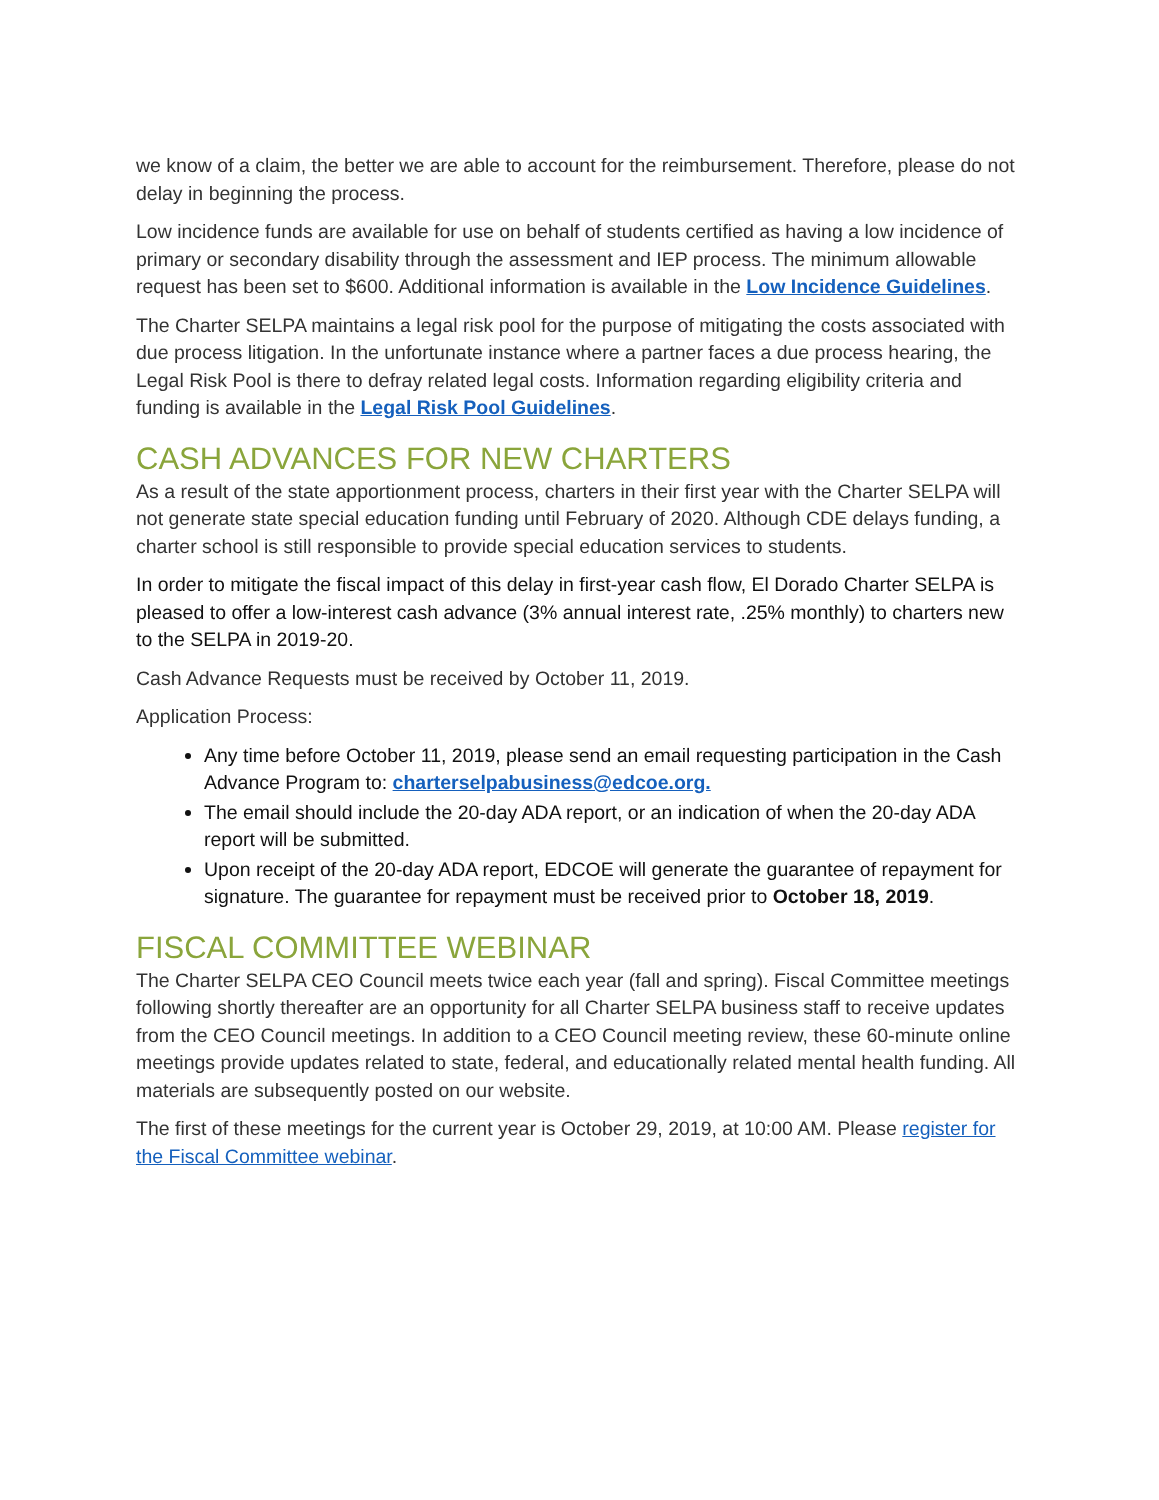we know of a claim, the better we are able to account for the reimbursement. Therefore, please do not delay in beginning the process.
Low incidence funds are available for use on behalf of students certified as having a low incidence of primary or secondary disability through the assessment and IEP process. The minimum allowable request has been set to $600. Additional information is available in the Low Incidence Guidelines.
The Charter SELPA maintains a legal risk pool for the purpose of mitigating the costs associated with due process litigation. In the unfortunate instance where a partner faces a due process hearing, the Legal Risk Pool is there to defray related legal costs. Information regarding eligibility criteria and funding is available in the Legal Risk Pool Guidelines.
CASH ADVANCES FOR NEW CHARTERS
As a result of the state apportionment process, charters in their first year with the Charter SELPA will not generate state special education funding until February of 2020. Although CDE delays funding, a charter school is still responsible to provide special education services to students.
In order to mitigate the fiscal impact of this delay in first-year cash flow, El Dorado Charter SELPA is pleased to offer a low-interest cash advance (3% annual interest rate, .25% monthly) to charters new to the SELPA in 2019-20.
Cash Advance Requests must be received by October 11, 2019.
Application Process:
Any time before October 11, 2019, please send an email requesting participation in the Cash Advance Program to: charterselpabusiness@edcoe.org.
The email should include the 20-day ADA report, or an indication of when the 20-day ADA report will be submitted.
Upon receipt of the 20-day ADA report, EDCOE will generate the guarantee of repayment for signature. The guarantee for repayment must be received prior to October 18, 2019.
FISCAL COMMITTEE WEBINAR
The Charter SELPA CEO Council meets twice each year (fall and spring). Fiscal Committee meetings following shortly thereafter are an opportunity for all Charter SELPA business staff to receive updates from the CEO Council meetings. In addition to a CEO Council meeting review, these 60-minute online meetings provide updates related to state, federal, and educationally related mental health funding. All materials are subsequently posted on our website.
The first of these meetings for the current year is October 29, 2019, at 10:00 AM. Please register for the Fiscal Committee webinar.